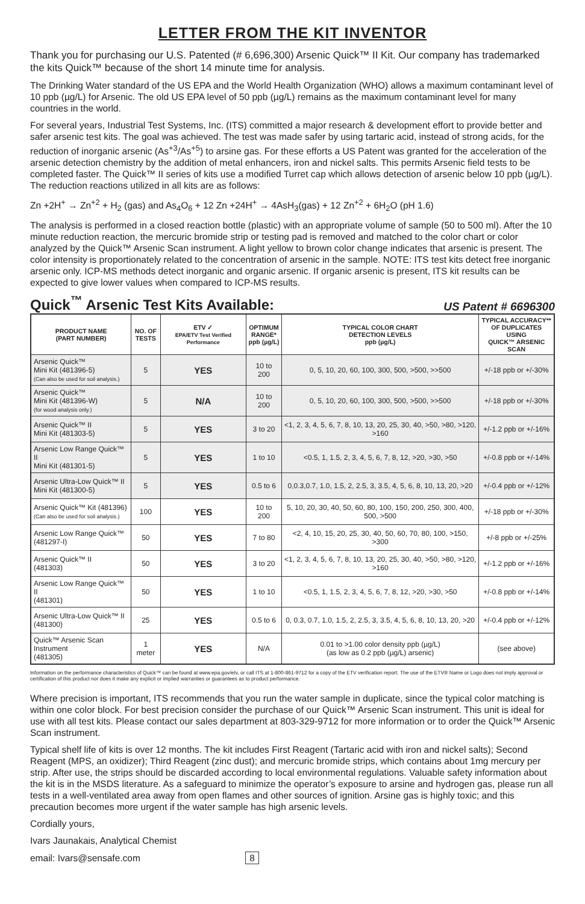LETTER FROM THE KIT INVENTOR
Thank you for purchasing our U.S. Patented (# 6,696,300) Arsenic Quick™ II Kit. Our company has trademarked the kits Quick™ because of the short 14 minute time for analysis.
The Drinking Water standard of the US EPA and the World Health Organization (WHO) allows a maximum contaminant level of 10 ppb (µg/L) for Arsenic. The old US EPA level of 50 ppb (µg/L) remains as the maximum contaminant level for many countries in the world.
For several years, Industrial Test Systems, Inc. (ITS) committed a major research & development effort to provide better and safer arsenic test kits. The goal was achieved. The test was made safer by using tartaric acid, instead of strong acids, for the reduction of inorganic arsenic (As<sup>+3</sup>/As<sup>+5</sup>) to arsine gas. For these efforts a US Patent was granted for the acceleration of the arsenic detection chemistry by the addition of metal enhancers, iron and nickel salts. This permits Arsenic field tests to be completed faster. The Quick™ II series of kits use a modified Turret cap which allows detection of arsenic below 10 ppb (µg/L). The reduction reactions utilized in all kits are as follows:
Zn +2H<sup>+</sup> → Zn<sup>+2</sup> + H<sub>2</sub> (gas) and As<sub>4</sub>O<sub>6</sub> + 12 Zn +24H<sup>+</sup> → 4AsH<sub>3</sub>(gas) + 12 Zn<sup>+2</sup> + 6H<sub>2</sub>O (pH 1.6)
The analysis is performed in a closed reaction bottle (plastic) with an appropriate volume of sample (50 to 500 ml). After the 10 minute reduction reaction, the mercuric bromide strip or testing pad is removed and matched to the color chart or color analyzed by the Quick™ Arsenic Scan instrument. A light yellow to brown color change indicates that arsenic is present. The color intensity is proportionately related to the concentration of arsenic in the sample. NOTE: ITS test kits detect free inorganic arsenic only. ICP-MS methods detect inorganic and organic arsenic. If organic arsenic is present, ITS kit results can be expected to give lower values when compared to ICP-MS results.
Quick<sup>™</sup> Arsenic Test Kits Available:
US Patent # 6696300
| PRODUCT NAME (PART NUMBER) | NO. OF TESTS | ETV ✓ EPA/ETV Test Verified Performance | OPTIMUM RANGE* ppb (µg/L) | TYPICAL COLOR CHART DETECTION LEVELS ppb (µg/L) | TYPICAL ACCURACY** OF DUPLICATES USING QUICK™ ARSENIC SCAN |
| --- | --- | --- | --- | --- | --- |
| Arsenic Quick™ Mini Kit (481396-5) (Can also be used for soil analysis.) | 5 | YES | 10 to 200 | 0, 5, 10, 20, 60, 100, 300, 500, >500, >>500 | +/-18 ppb or +/-30% |
| Arsenic Quick™ Mini Kit (481396-W) (for wood analysis only.) | 5 | N/A | 10 to 200 | 0, 5, 10, 20, 60, 100, 300, 500, >500, >>500 | +/-18 ppb or +/-30% |
| Arsenic Quick™ II Mini Kit (481303-5) | 5 | YES | 3 to 20 | <1, 2, 3, 4, 5, 6, 7, 8, 10, 13, 20, 25, 30, 40, >50, >80, >120, >160 | +/-1.2 ppb or +/-16% |
| Arsenic Low Range Quick™ II Mini Kit (481301-5) | 5 | YES | 1 to 10 | <0.5, 1, 1.5, 2, 3, 4, 5, 6, 7, 8, 12, >20, >30, >50 | +/-0.8 ppb or +/-14% |
| Arsenic Ultra-Low Quick™ II Mini Kit (481300-5) | 5 | YES | 0.5 to 6 | 0,0.3,0.7, 1.0, 1.5, 2, 2.5, 3, 3.5, 4, 5, 6, 8, 10, 13, 20, >20 | +/-0.4 ppb or +/-12% |
| Arsenic Quick™ Kit (481396) (Can also be used for soil analysis.) | 100 | YES | 10 to 200 | 5, 10, 20, 30, 40, 50, 60, 80, 100, 150, 200, 250, 300, 400, 500, >500 | +/-18 ppb or +/-30% |
| Arsenic Low Range Quick™ (481297-I) | 50 | YES | 7 to 80 | <2, 4, 10, 15, 20, 25, 30, 40, 50, 60, 70, 80, 100, >150, >300 | +/-8 ppb or +/-25% |
| Arsenic Quick™ II (481303) | 50 | YES | 3 to 20 | <1, 2, 3, 4, 5, 6, 7, 8, 10, 13, 20, 25, 30, 40, >50, >80, >120, >160 | +/-1.2 ppb or +/-16% |
| Arsenic Low Range Quick™ II (481301) | 50 | YES | 1 to 10 | <0.5, 1, 1.5, 2, 3, 4, 5, 6, 7, 8, 12, >20, >30, >50 | +/-0.8 ppb or +/-14% |
| Arsenic Ultra-Low Quick™ II (481300) | 25 | YES | 0.5 to 6 | 0, 0.3, 0.7, 1.0, 1.5, 2, 2.5, 3, 3.5, 4, 5, 6, 8, 10, 13, 20, >20 | +/-0.4 ppb or +/-12% |
| Quick™ Arsenic Scan Instrument (481305) | 1 meter | YES | N/A | 0.01 to >1.00 color density ppb (µg/L) (as low as 0.2 ppb (µg/L) arsenic) | (see above) |
Information on the performance characteristics of Quick™ can be found at www.epa.gov/etv, or call ITS at 1-800-861-9712 for a copy of the ETV verification report. The use of the ETV® Name or Logo does not imply approval or certification of this product nor does it make any explicit or implied warranties or guarantees as to product performance.
Where precision is important, ITS recommends that you run the water sample in duplicate, since the typical color matching is within one color block. For best precision consider the purchase of our Quick™ Arsenic Scan instrument. This unit is ideal for use with all test kits. Please contact our sales department at 803-329-9712 for more information or to order the Quick™ Arsenic Scan instrument.
Typical shelf life of kits is over 12 months. The kit includes First Reagent (Tartaric acid with iron and nickel salts); Second Reagent (MPS, an oxidizer); Third Reagent (zinc dust); and mercuric bromide strips, which contains about 1mg mercury per strip. After use, the strips should be discarded according to local environmental regulations. Valuable safety information about the kit is in the MSDS literature. As a safeguard to minimize the operator’s exposure to arsine and hydrogen gas, please run all tests in a well-ventilated area away from open flames and other sources of ignition. Arsine gas is highly toxic; and this precaution becomes more urgent if the water sample has high arsenic levels.
Cordially yours,
Ivars Jaunakais, Analytical Chemist
email: Ivars@sensafe.com 8